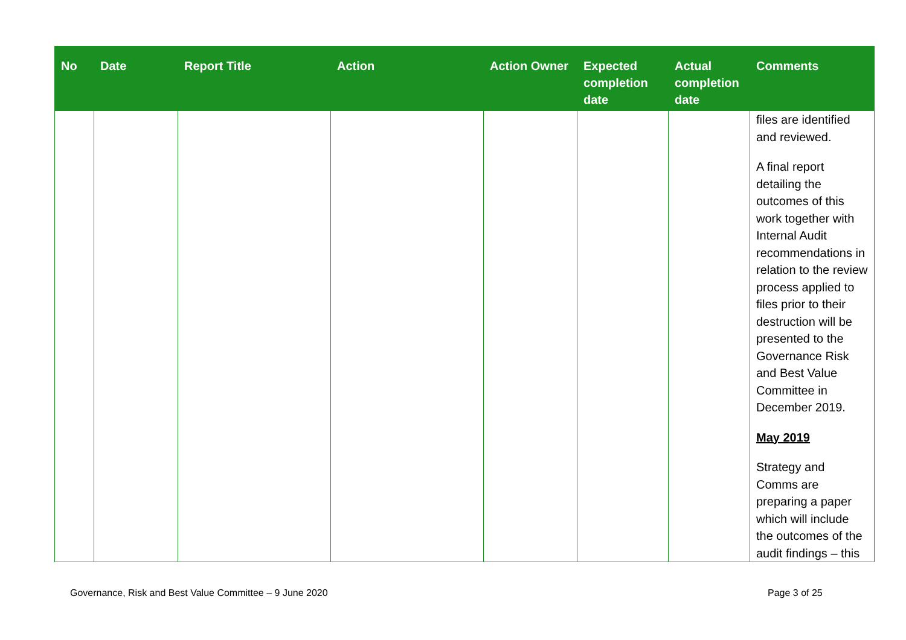| No | Date | Report Title | Action | Action Owner | Expected completion date | Actual completion date | Comments |
| --- | --- | --- | --- | --- | --- | --- | --- |
| | | | | | | | files are identified and reviewed. A final report detailing the outcomes of this work together with Internal Audit recommendations in relation to the review process applied to files prior to their destruction will be presented to the Governance Risk and Best Value Committee in December 2019. May 2019 Strategy and Comms are preparing a paper which will include the outcomes of the audit findings – this |
Governance, Risk and Best Value Committee – 9 June 2020
Page 3 of 25